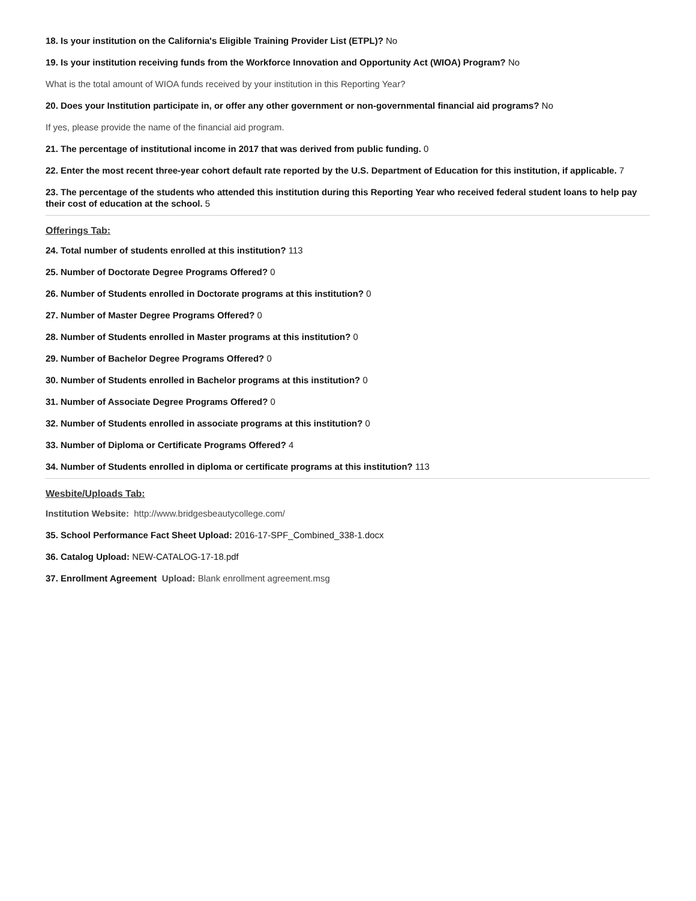18. Is your institution on the California's Eligible Training Provider List (ETPL)? No
19. Is your institution receiving funds from the Workforce Innovation and Opportunity Act (WIOA) Program? No
What is the total amount of WIOA funds received by your institution in this Reporting Year?
20. Does your Institution participate in, or offer any other government or non-governmental financial aid programs? No
If yes, please provide the name of the financial aid program.
21. The percentage of institutional income in 2017 that was derived from public funding. 0
22. Enter the most recent three-year cohort default rate reported by the U.S. Department of Education for this institution, if applicable. 7
23. The percentage of the students who attended this institution during this Reporting Year who received federal student loans to help pay their cost of education at the school. 5
Offerings Tab:
24. Total number of students enrolled at this institution? 113
25. Number of Doctorate Degree Programs Offered? 0
26. Number of Students enrolled in Doctorate programs at this institution? 0
27. Number of Master Degree Programs Offered? 0
28. Number of Students enrolled in Master programs at this institution? 0
29. Number of Bachelor Degree Programs Offered? 0
30. Number of Students enrolled in Bachelor programs at this institution? 0
31. Number of Associate Degree Programs Offered? 0
32. Number of Students enrolled in associate programs at this institution? 0
33. Number of Diploma or Certificate Programs Offered? 4
34. Number of Students enrolled in diploma or certificate programs at this institution? 113
Wesbite/Uploads Tab:
Institution Website: http://www.bridgesbeautycollege.com/
35. School Performance Fact Sheet Upload: 2016-17-SPF_Combined_338-1.docx
36. Catalog Upload: NEW-CATALOG-17-18.pdf
37. Enrollment Agreement Upload: Blank enrollment agreement.msg